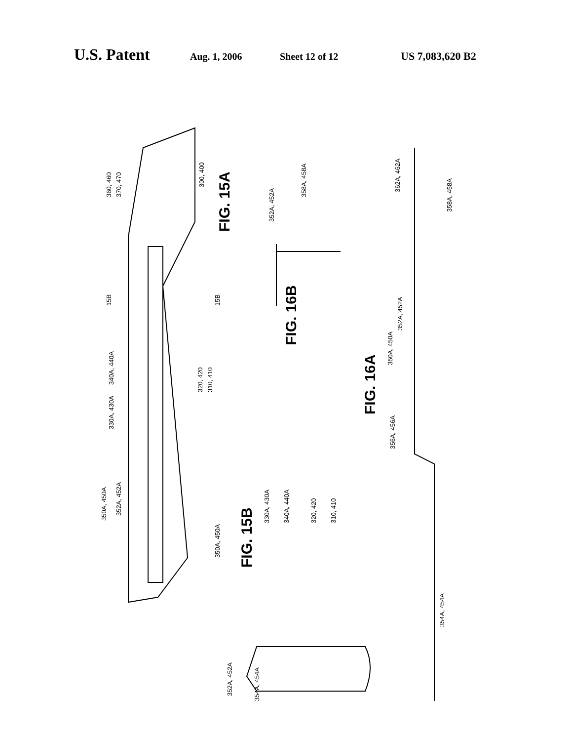U.S. Patent Aug. 1, 2006 Sheet 12 of 12 US 7,083,620 B2
FIG. 15A
FIG. 16B
FIG. 15B
FIG. 16A
360, 460
370, 470
300, 400
15B
15B
340A, 440A
330A, 430A
320, 420
310, 410
350A, 450A
352A, 452A
352A, 452A
358A, 458A
362A, 462A
358A, 458A
352A, 452A
350A, 450A
356A, 456A
354A, 454A
350A, 450A
330A, 430A
340A, 440A
320, 420
310, 410
352A, 452A
354A, 454A